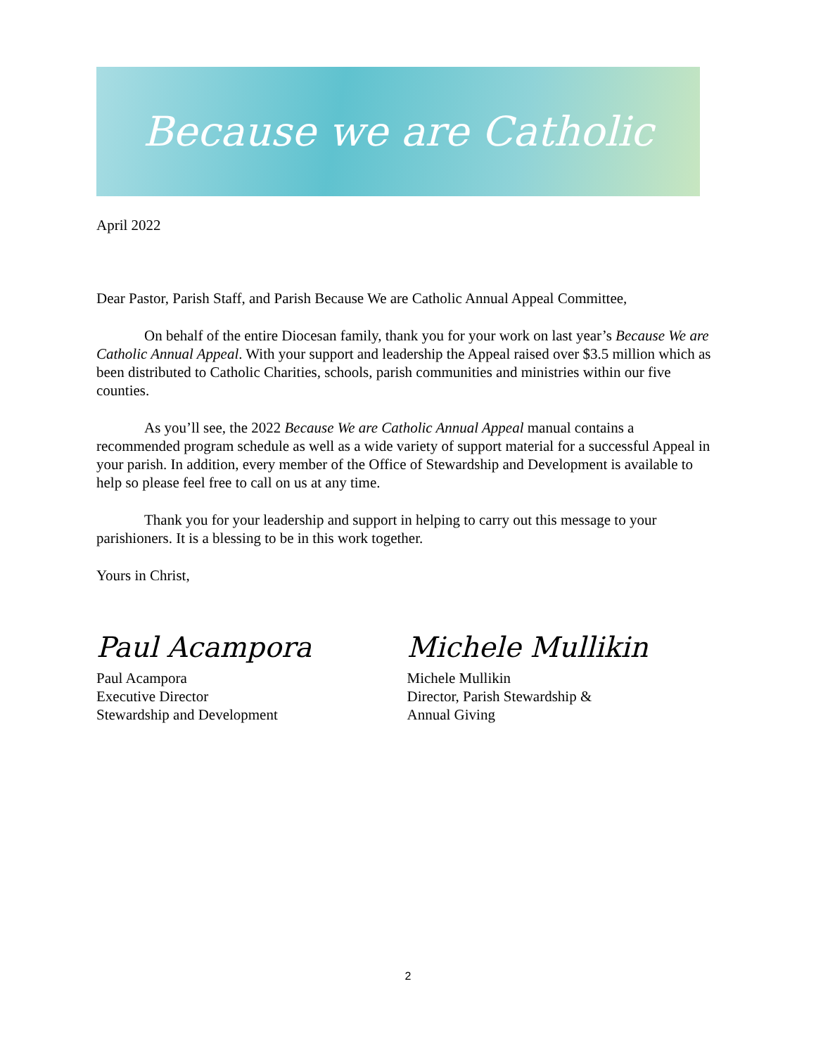Because we are Catholic
April 2022
Dear Pastor, Parish Staff, and Parish Because We are Catholic Annual Appeal Committee,
On behalf of the entire Diocesan family, thank you for your work on last year’s Because We are Catholic Annual Appeal. With your support and leadership the Appeal raised over $3.5 million which as been distributed to Catholic Charities, schools, parish communities and ministries within our five counties.
As you’ll see, the 2022 Because We are Catholic Annual Appeal manual contains a recommended program schedule as well as a wide variety of support material for a successful Appeal in your parish. In addition, every member of the Office of Stewardship and Development is available to help so please feel free to call on us at any time.
Thank you for your leadership and support in helping to carry out this message to your parishioners. It is a blessing to be in this work together.
Yours in Christ,
Paul Acampora
Paul Acampora
Executive Director
Stewardship and Development
Michele Mullikin
Michele Mullikin
Director, Parish Stewardship &
Annual Giving
2